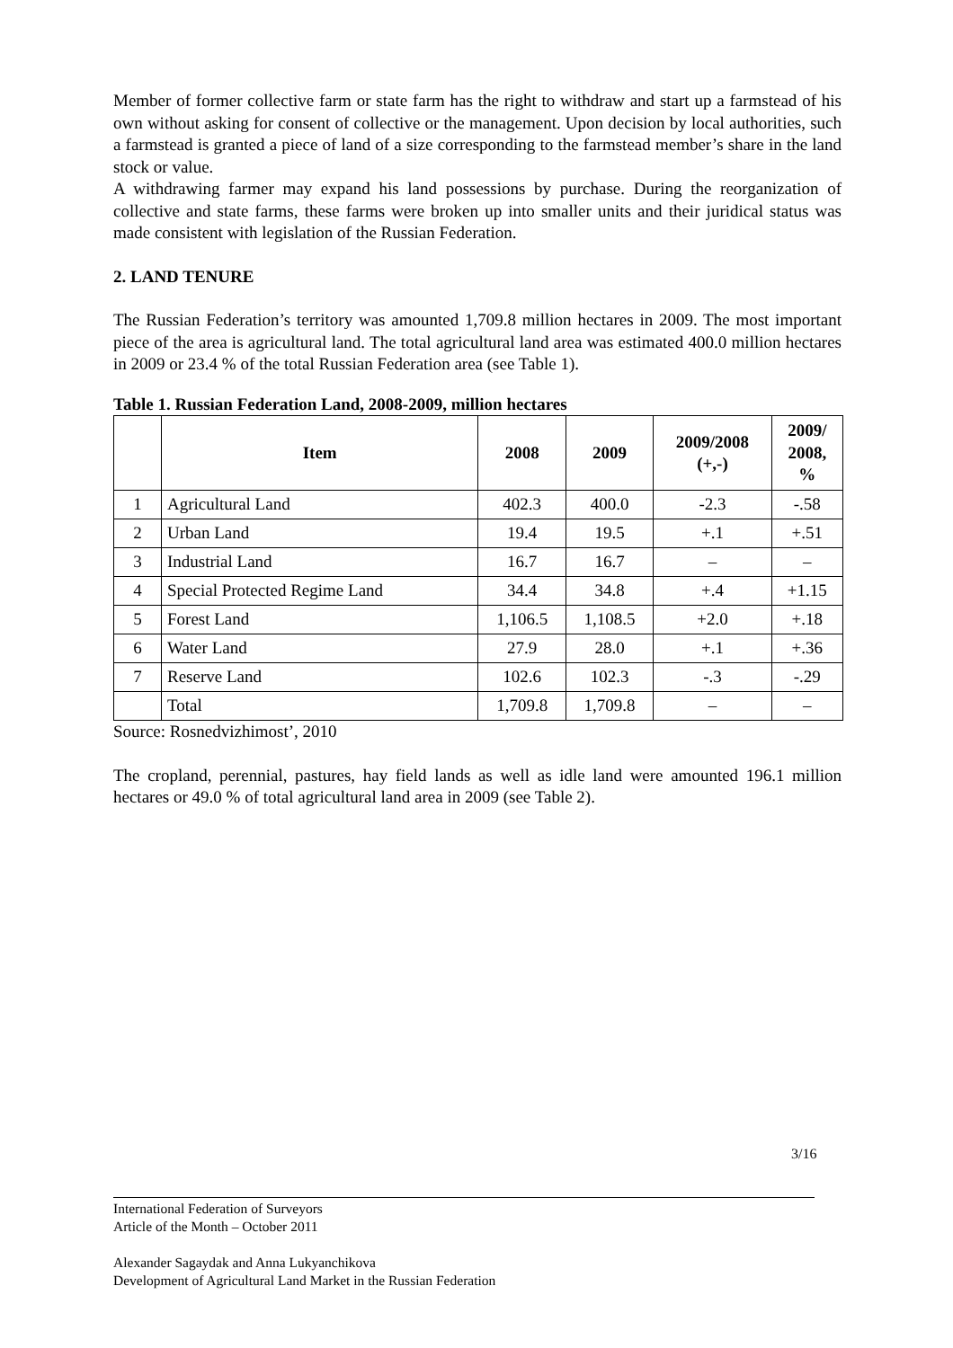Member of former collective farm or state farm has the right to withdraw and start up a farmstead of his own without asking for consent of collective or the management. Upon decision by local authorities, such a farmstead is granted a piece of land of a size corresponding to the farmstead member’s share in the land stock or value.
A withdrawing farmer may expand his land possessions by purchase. During the reorganization of collective and state farms, these farms were broken up into smaller units and their juridical status was made consistent with legislation of the Russian Federation.
2. LAND TENURE
The Russian Federation’s territory was amounted 1,709.8 million hectares in 2009. The most important piece of the area is agricultural land. The total agricultural land area was estimated 400.0 million hectares in 2009 or 23.4 % of the total Russian Federation area (see Table 1).
Table 1. Russian Federation Land, 2008-2009, million hectares
| | Item | 2008 | 2009 | 2009/2008 (+,-) | 2009/ 2008, % |
| --- | --- | --- | --- | --- | --- |
| 1 | Agricultural Land | 402.3 | 400.0 | -2.3 | -.58 |
| 2 | Urban Land | 19.4 | 19.5 | +.1 | +.51 |
| 3 | Industrial Land | 16.7 | 16.7 | – | – |
| 4 | Special Protected Regime Land | 34.4 | 34.8 | +.4 | +1.15 |
| 5 | Forest Land | 1,106.5 | 1,108.5 | +2.0 | +.18 |
| 6 | Water Land | 27.9 | 28.0 | +.1 | +.36 |
| 7 | Reserve Land | 102.6 | 102.3 | -.3 | -.29 |
| | Total | 1,709.8 | 1,709.8 | – | – |
Source: Rosnedvizhimost’, 2010
The cropland, perennial, pastures, hay field lands as well as idle land were amounted 196.1 million hectares or 49.0 % of total agricultural land area in 2009 (see Table 2).
3/16
International Federation of Surveyors
Article of the Month – October 2011
Alexander Sagaydak and Anna Lukyanchikova
Development of Agricultural Land Market in the Russian Federation